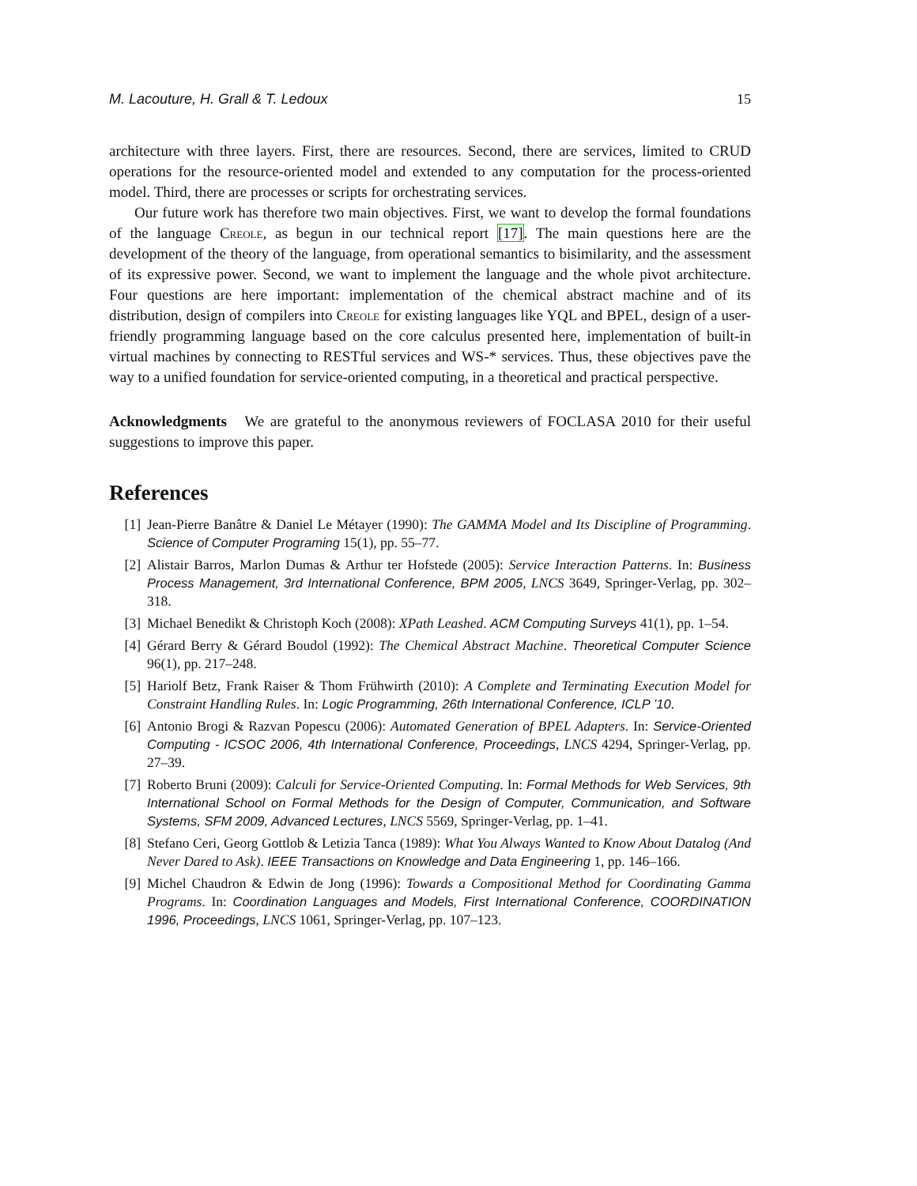M. Lacouture, H. Grall & T. Ledoux 15
architecture with three layers. First, there are resources. Second, there are services, limited to CRUD operations for the resource-oriented model and extended to any computation for the process-oriented model. Third, there are processes or scripts for orchestrating services.
Our future work has therefore two main objectives. First, we want to develop the formal foundations of the language Creole, as begun in our technical report [17]. The main questions here are the development of the theory of the language, from operational semantics to bisimilarity, and the assessment of its expressive power. Second, we want to implement the language and the whole pivot architecture. Four questions are here important: implementation of the chemical abstract machine and of its distribution, design of compilers into Creole for existing languages like YQL and BPEL, design of a user-friendly programming language based on the core calculus presented here, implementation of built-in virtual machines by connecting to RESTful services and WS-* services. Thus, these objectives pave the way to a unified foundation for service-oriented computing, in a theoretical and practical perspective.
Acknowledgments We are grateful to the anonymous reviewers of FOCLASA 2010 for their useful suggestions to improve this paper.
References
[1] Jean-Pierre Banâtre & Daniel Le Métayer (1990): The GAMMA Model and Its Discipline of Programming. Science of Computer Programing 15(1), pp. 55–77.
[2] Alistair Barros, Marlon Dumas & Arthur ter Hofstede (2005): Service Interaction Patterns. In: Business Process Management, 3rd International Conference, BPM 2005, LNCS 3649, Springer-Verlag, pp. 302–318.
[3] Michael Benedikt & Christoph Koch (2008): XPath Leashed. ACM Computing Surveys 41(1), pp. 1–54.
[4] Gérard Berry & Gérard Boudol (1992): The Chemical Abstract Machine. Theoretical Computer Science 96(1), pp. 217–248.
[5] Hariolf Betz, Frank Raiser & Thom Frühwirth (2010): A Complete and Terminating Execution Model for Constraint Handling Rules. In: Logic Programming, 26th International Conference, ICLP ’10.
[6] Antonio Brogi & Razvan Popescu (2006): Automated Generation of BPEL Adapters. In: Service-Oriented Computing - ICSOC 2006, 4th International Conference, Proceedings, LNCS 4294, Springer-Verlag, pp. 27–39.
[7] Roberto Bruni (2009): Calculi for Service-Oriented Computing. In: Formal Methods for Web Services, 9th International School on Formal Methods for the Design of Computer, Communication, and Software Systems, SFM 2009, Advanced Lectures, LNCS 5569, Springer-Verlag, pp. 1–41.
[8] Stefano Ceri, Georg Gottlob & Letizia Tanca (1989): What You Always Wanted to Know About Datalog (And Never Dared to Ask). IEEE Transactions on Knowledge and Data Engineering 1, pp. 146–166.
[9] Michel Chaudron & Edwin de Jong (1996): Towards a Compositional Method for Coordinating Gamma Programs. In: Coordination Languages and Models, First International Conference, COORDINATION 1996, Proceedings, LNCS 1061, Springer-Verlag, pp. 107–123.